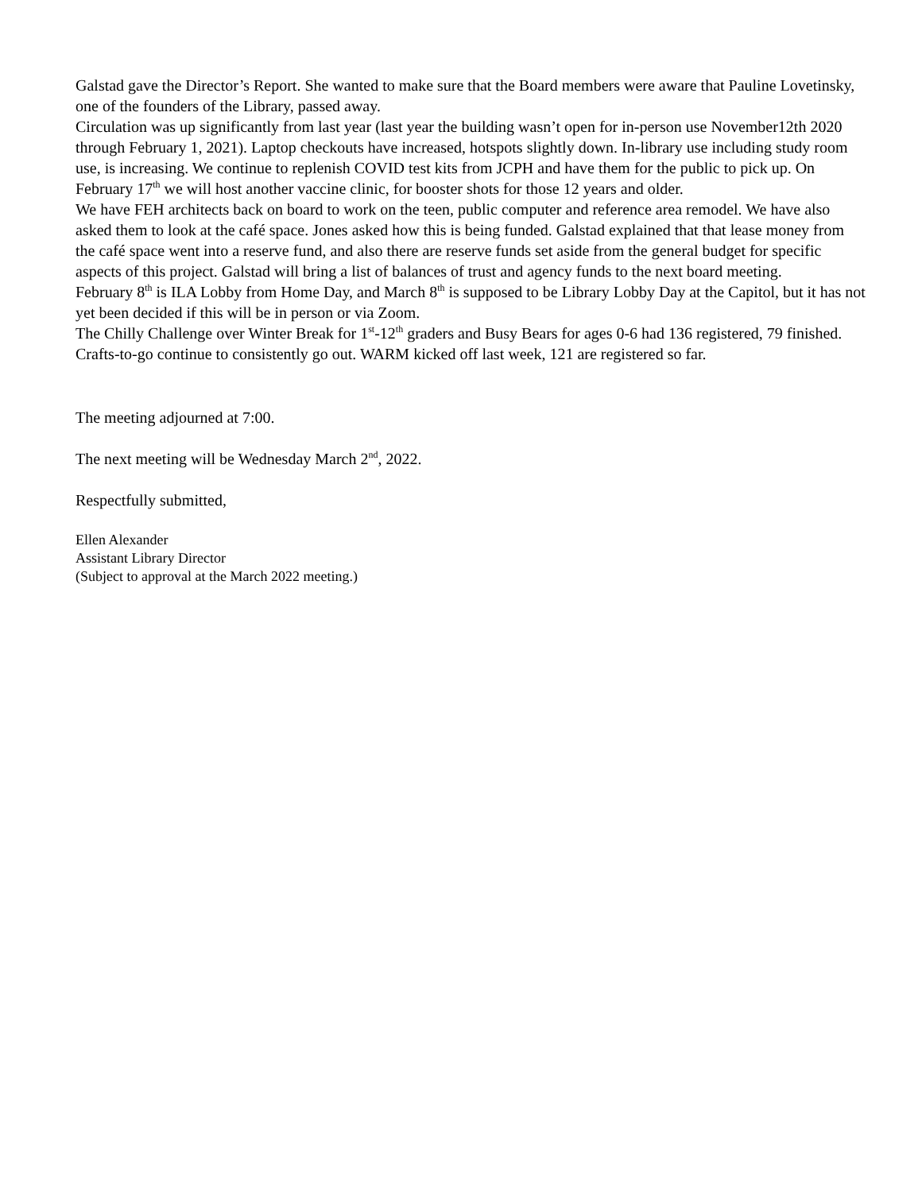Galstad gave the Director’s Report. She wanted to make sure that the Board members were aware that Pauline Lovetinsky, one of the founders of the Library, passed away.
Circulation was up significantly from last year (last year the building wasn’t open for in-person use November12th 2020 through February 1, 2021). Laptop checkouts have increased, hotspots slightly down. In-library use including study room use, is increasing. We continue to replenish COVID test kits from JCPH and have them for the public to pick up. On February 17<sup>th</sup> we will host another vaccine clinic, for booster shots for those 12 years and older.
We have FEH architects back on board to work on the teen, public computer and reference area remodel. We have also asked them to look at the café space. Jones asked how this is being funded. Galstad explained that that lease money from the café space went into a reserve fund, and also there are reserve funds set aside from the general budget for specific aspects of this project. Galstad will bring a list of balances of trust and agency funds to the next board meeting.
February 8<sup>th</sup> is ILA Lobby from Home Day, and March 8<sup>th</sup> is supposed to be Library Lobby Day at the Capitol, but it has not yet been decided if this will be in person or via Zoom.
The Chilly Challenge over Winter Break for 1<sup>st</sup>-12<sup>th</sup> graders and Busy Bears for ages 0-6 had 136 registered, 79 finished. Crafts-to-go continue to consistently go out. WARM kicked off last week, 121 are registered so far.
The meeting adjourned at 7:00.
The next meeting will be Wednesday March 2<sup>nd</sup>, 2022.
Respectfully submitted,
Ellen Alexander
Assistant Library Director
(Subject to approval at the March 2022 meeting.)